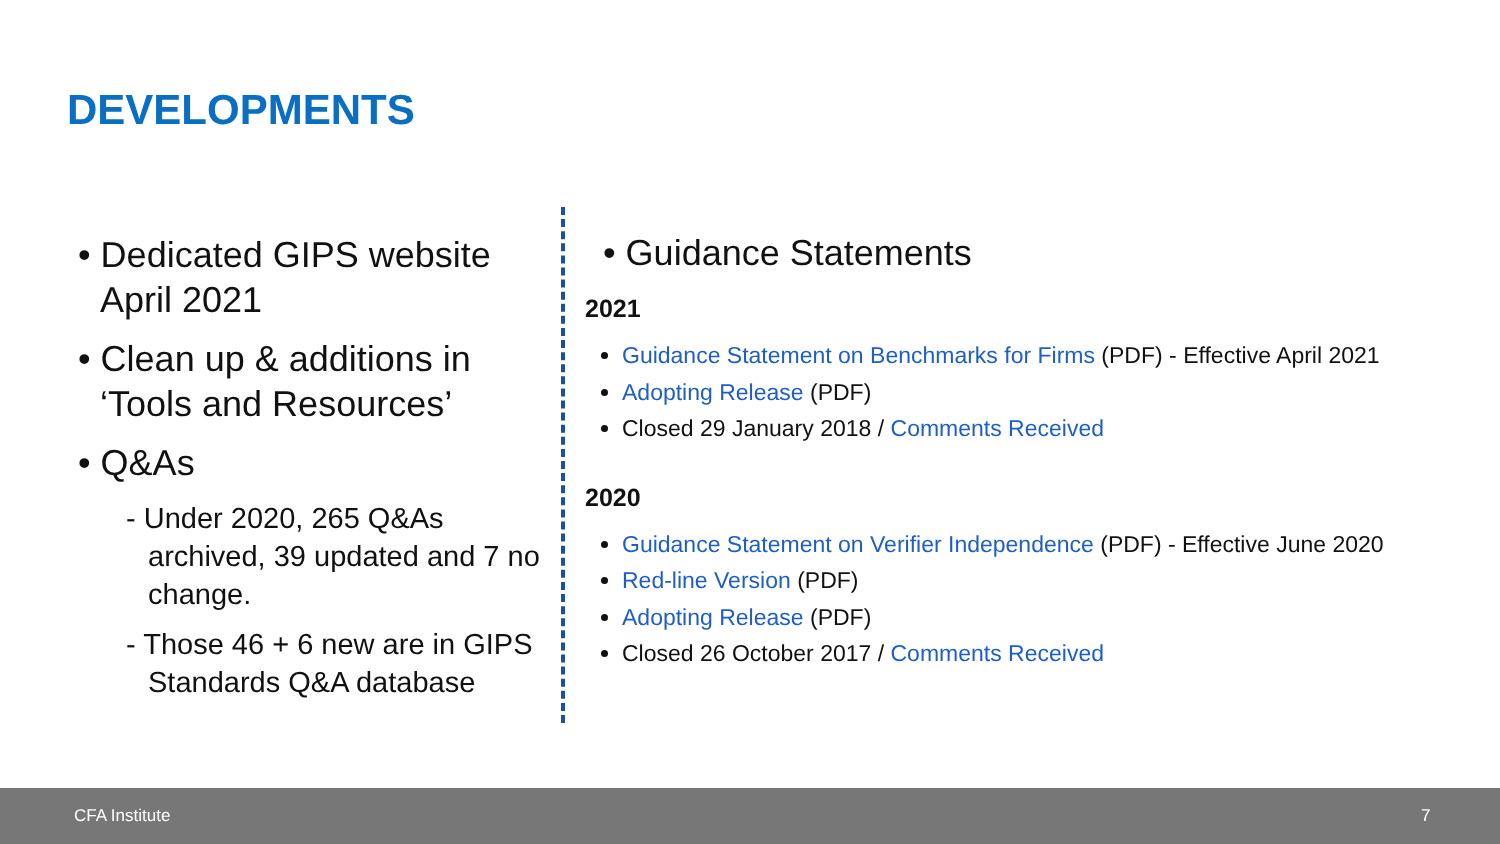DEVELOPMENTS
• Dedicated GIPS website April 2021
• Clean up & additions in ‘Tools and Resources’
• Q&As
- Under 2020, 265 Q&As archived, 39 updated and 7 no change.
- Those 46 + 6 new are in GIPS Standards Q&A database
• Guidance Statements
2021
Guidance Statement on Benchmarks for Firms (PDF) - Effective April 2021
Adopting Release (PDF)
Closed 29 January 2018 / Comments Received
2020
Guidance Statement on Verifier Independence (PDF) - Effective June 2020
Red-line Version (PDF)
Adopting Release (PDF)
Closed 26 October 2017 / Comments Received
CFA Institute 7